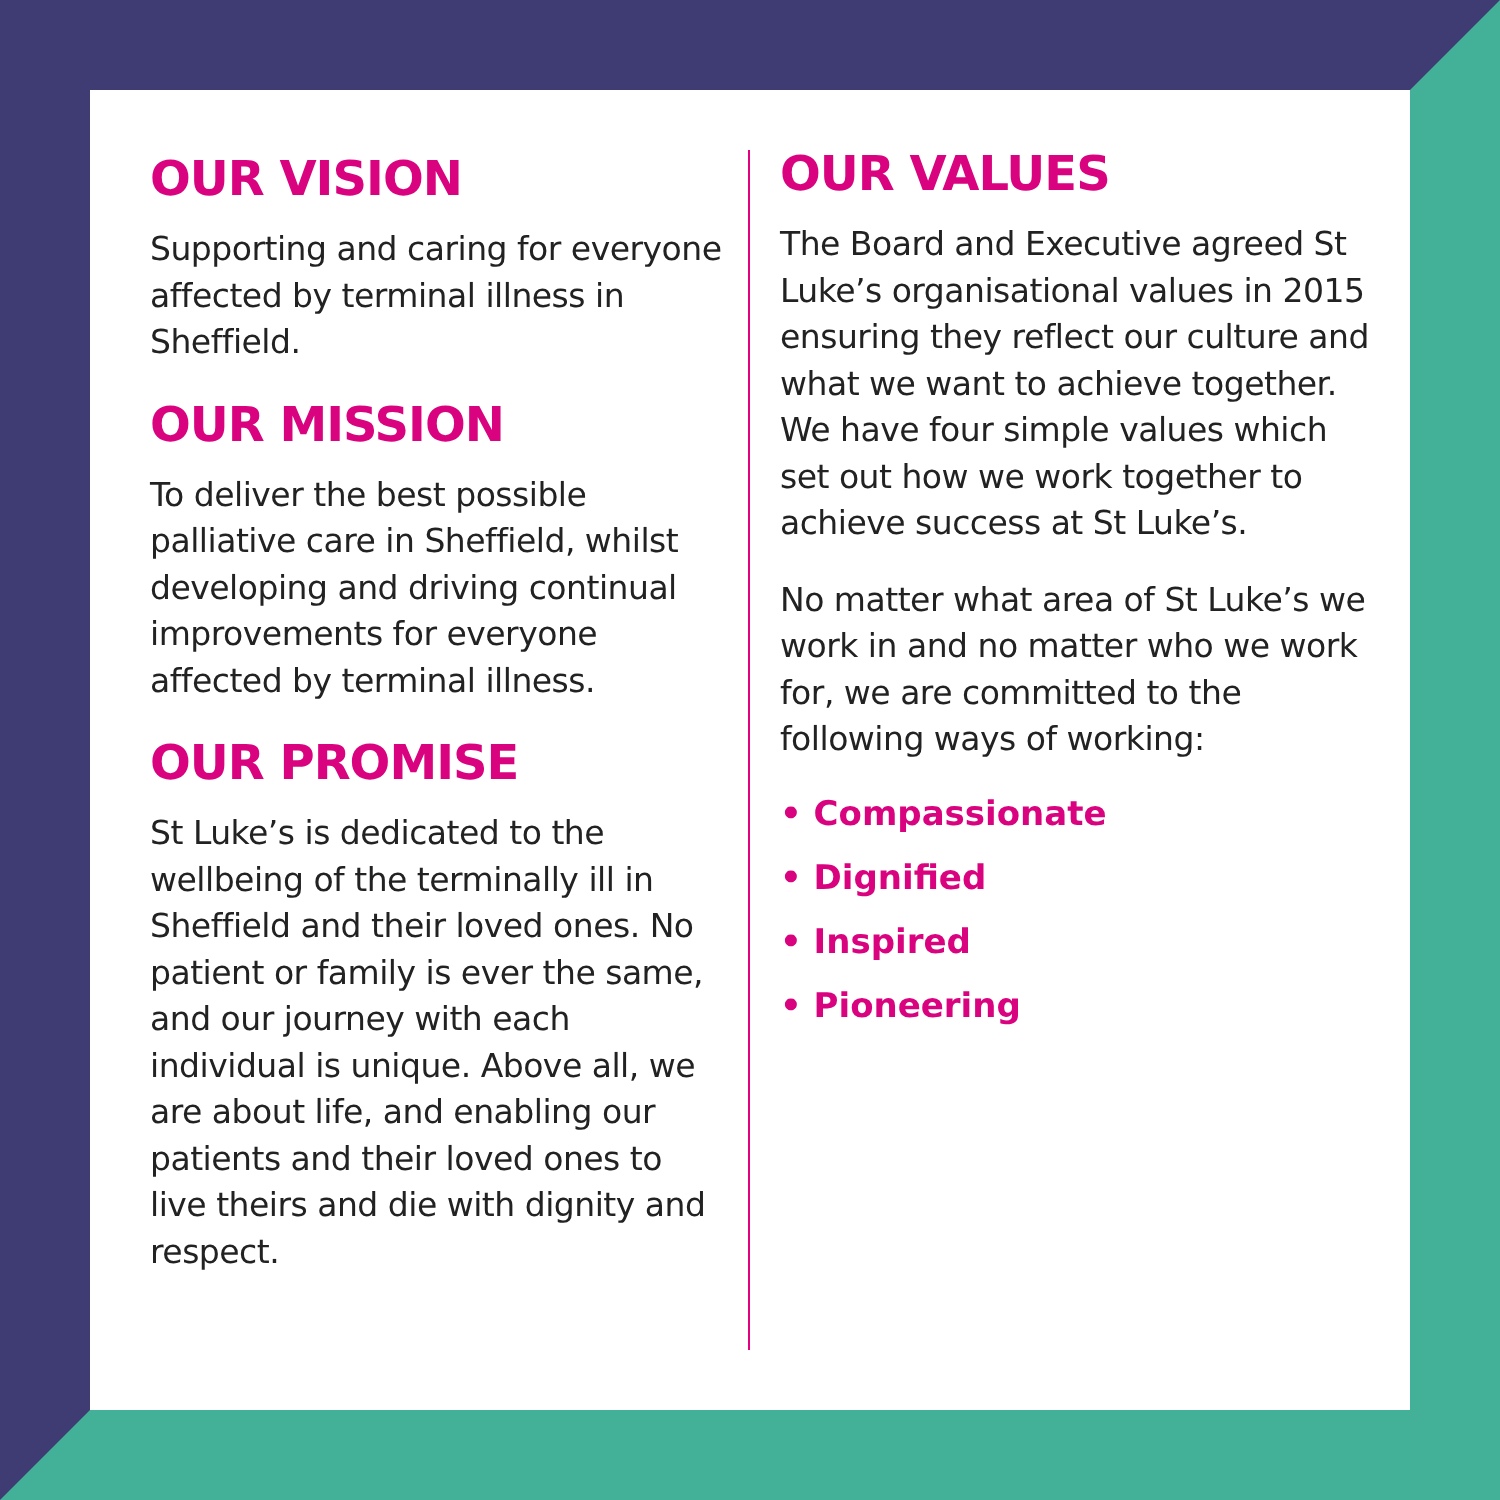OUR VISION
Supporting and caring for everyone affected by terminal illness in Sheffield.
OUR MISSION
To deliver the best possible palliative care in Sheffield, whilst developing and driving continual improvements for everyone affected by terminal illness.
OUR PROMISE
St Luke’s is dedicated to the wellbeing of the terminally ill in Sheffield and their loved ones. No patient or family is ever the same, and our journey with each individual is unique. Above all, we are about life, and enabling our patients and their loved ones to live theirs and die with dignity and respect.
OUR VALUES
The Board and Executive agreed St Luke’s organisational values in 2015 ensuring they reflect our culture and what we want to achieve together. We have four simple values which set out how we work together to achieve success at St Luke’s.
No matter what area of St Luke’s we work in and no matter who we work for, we are committed to the following ways of working:
• Compassionate
• Dignified
• Inspired
• Pioneering